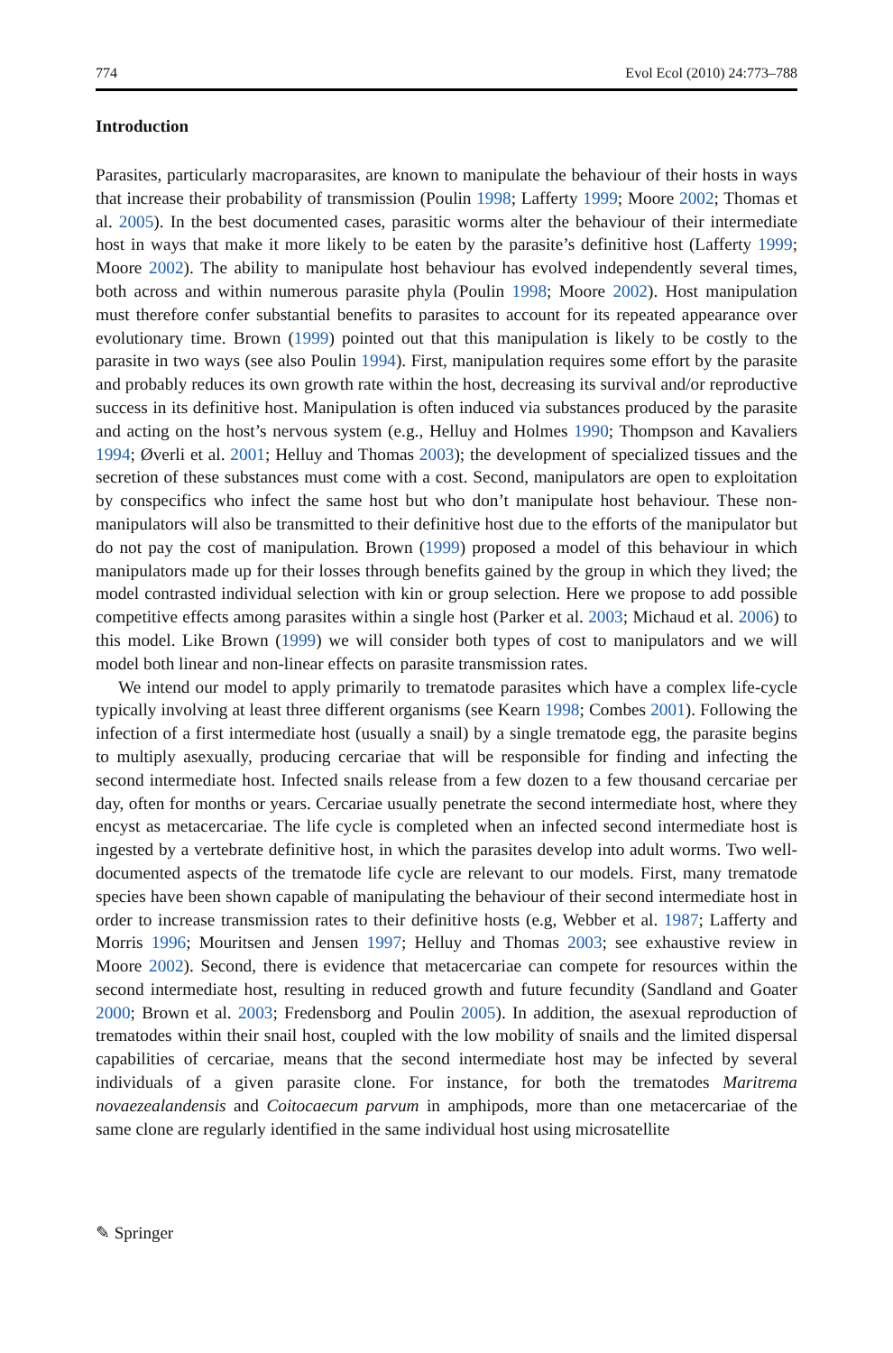774 Evol Ecol (2010) 24:773–788
Introduction
Parasites, particularly macroparasites, are known to manipulate the behaviour of their hosts in ways that increase their probability of transmission (Poulin 1998; Lafferty 1999; Moore 2002; Thomas et al. 2005). In the best documented cases, parasitic worms alter the behaviour of their intermediate host in ways that make it more likely to be eaten by the parasite’s definitive host (Lafferty 1999; Moore 2002). The ability to manipulate host behaviour has evolved independently several times, both across and within numerous parasite phyla (Poulin 1998; Moore 2002). Host manipulation must therefore confer substantial benefits to parasites to account for its repeated appearance over evolutionary time. Brown (1999) pointed out that this manipulation is likely to be costly to the parasite in two ways (see also Poulin 1994). First, manipulation requires some effort by the parasite and probably reduces its own growth rate within the host, decreasing its survival and/or reproductive success in its definitive host. Manipulation is often induced via substances produced by the parasite and acting on the host’s nervous system (e.g., Helluy and Holmes 1990; Thompson and Kavaliers 1994; Øverli et al. 2001; Helluy and Thomas 2003); the development of specialized tissues and the secretion of these substances must come with a cost. Second, manipulators are open to exploitation by conspecifics who infect the same host but who don’t manipulate host behaviour. These non-manipulators will also be transmitted to their definitive host due to the efforts of the manipulator but do not pay the cost of manipulation. Brown (1999) proposed a model of this behaviour in which manipulators made up for their losses through benefits gained by the group in which they lived; the model contrasted individual selection with kin or group selection. Here we propose to add possible competitive effects among parasites within a single host (Parker et al. 2003; Michaud et al. 2006) to this model. Like Brown (1999) we will consider both types of cost to manipulators and we will model both linear and non-linear effects on parasite transmission rates.
We intend our model to apply primarily to trematode parasites which have a complex life-cycle typically involving at least three different organisms (see Kearn 1998; Combes 2001). Following the infection of a first intermediate host (usually a snail) by a single trematode egg, the parasite begins to multiply asexually, producing cercariae that will be responsible for finding and infecting the second intermediate host. Infected snails release from a few dozen to a few thousand cercariae per day, often for months or years. Cercariae usually penetrate the second intermediate host, where they encyst as metacercariae. The life cycle is completed when an infected second intermediate host is ingested by a vertebrate definitive host, in which the parasites develop into adult worms. Two well-documented aspects of the trematode life cycle are relevant to our models. First, many trematode species have been shown capable of manipulating the behaviour of their second intermediate host in order to increase transmission rates to their definitive hosts (e.g, Webber et al. 1987; Lafferty and Morris 1996; Mouritsen and Jensen 1997; Helluy and Thomas 2003; see exhaustive review in Moore 2002). Second, there is evidence that metacercariae can compete for resources within the second intermediate host, resulting in reduced growth and future fecundity (Sandland and Goater 2000; Brown et al. 2003; Fredensborg and Poulin 2005). In addition, the asexual reproduction of trematodes within their snail host, coupled with the low mobility of snails and the limited dispersal capabilities of cercariae, means that the second intermediate host may be infected by several individuals of a given parasite clone. For instance, for both the trematodes Maritrema novaezealandensis and Coitocaecum parvum in amphipods, more than one metacercariae of the same clone are regularly identified in the same individual host using microsatellite
✎ Springer